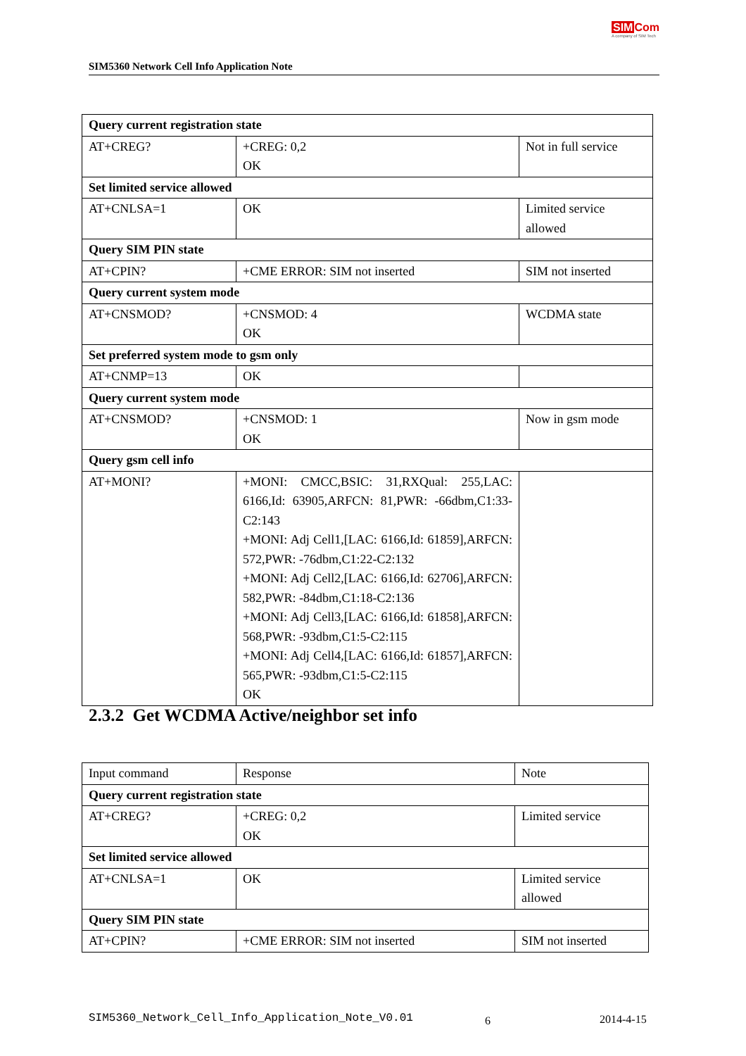SIM5360 Network Cell Info Application Note
SIM Com
A company of SIM Tech
| Query current registration state | | |
| AT+CREG? | +CREG: 0,2 OK | Not in full service |
| Set limited service allowed | | |
| AT+CNLSA=1 | OK | Limited service allowed |
| Query SIM PIN state | | |
| AT+CPIN? | +CME ERROR: SIM not inserted | SIM not inserted |
| Query current system mode | | |
| AT+CNSMOD? | +CNSMOD: 4 OK | WCDMA state |
| Set preferred system mode to gsm only | | |
| AT+CNMP=13 | OK | |
| Query current system mode | | |
| AT+CNSMOD? | +CNSMOD: 1 OK | Now in gsm mode |
| Query gsm cell info | | |
| AT+MONI? | +MONI: CMCC,BSIC: 31,RXQual: 255,LAC: 6166,Id: 63905,ARFCN: 81,PWR: -66dbm,C1:33-C2:143 +MONI: Adj Cell1,[LAC: 6166,Id: 61859],ARFCN: 572,PWR: -76dbm,C1:22-C2:132 +MONI: Adj Cell2,[LAC: 6166,Id: 62706],ARFCN: 582,PWR: -84dbm,C1:18-C2:136 +MONI: Adj Cell3,[LAC: 6166,Id: 61858],ARFCN: 568,PWR: -93dbm,C1:5-C2:115 +MONI: Adj Cell4,[LAC: 6166,Id: 61857],ARFCN: 565,PWR: -93dbm,C1:5-C2:115 OK | |
2.3.2 Get WCDMA Active/neighbor set info
| Input command | Response | Note |
| Query current registration state | | |
| AT+CREG? | +CREG: 0,2 OK | Limited service |
| Set limited service allowed | | |
| AT+CNLSA=1 | OK | Limited service allowed |
| Query SIM PIN state | | |
| AT+CPIN? | +CME ERROR: SIM not inserted | SIM not inserted |
SIM5360_Network_Cell_Info_Application_Note_V0.01
6 2014-4-15